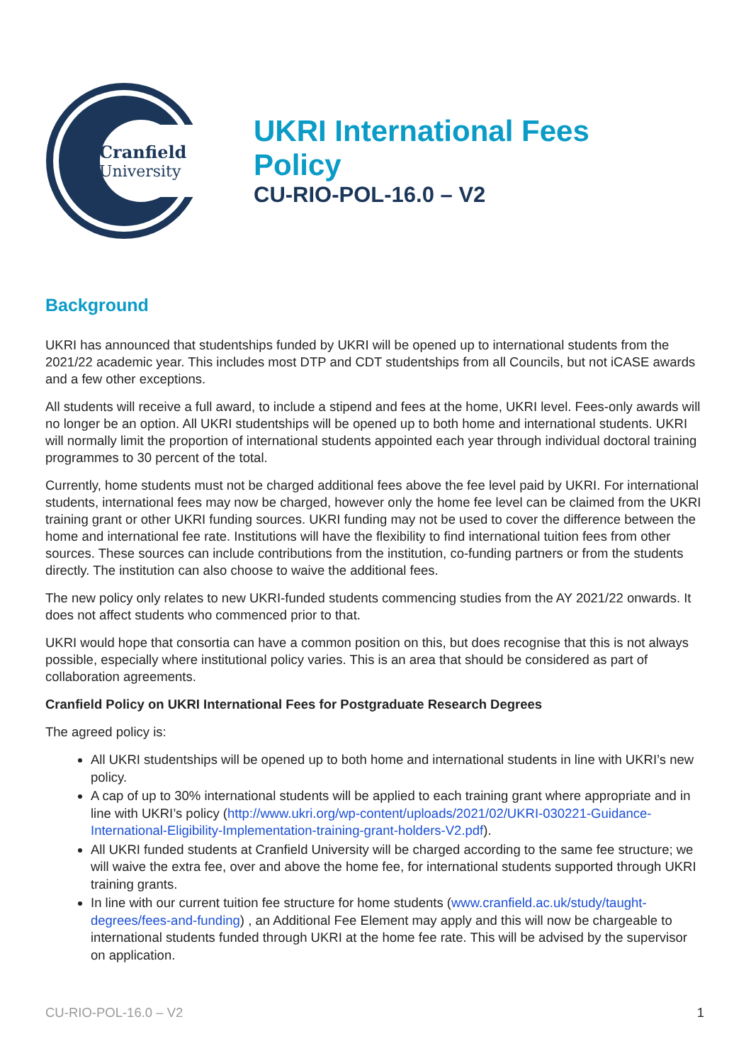Cranfield
University
UKRI International Fees
Policy
CU-RIO-POL-16.0 – V2
Background
UKRI has announced that studentships funded by UKRI will be opened up to international students from the 2021/22 academic year. This includes most DTP and CDT studentships from all Councils, but not iCASE awards and a few other exceptions.
All students will receive a full award, to include a stipend and fees at the home, UKRI level. Fees-only awards will no longer be an option. All UKRI studentships will be opened up to both home and international students. UKRI will normally limit the proportion of international students appointed each year through individual doctoral training programmes to 30 percent of the total.
Currently, home students must not be charged additional fees above the fee level paid by UKRI. For international students, international fees may now be charged, however only the home fee level can be claimed from the UKRI training grant or other UKRI funding sources. UKRI funding may not be used to cover the difference between the home and international fee rate. Institutions will have the flexibility to find international tuition fees from other sources. These sources can include contributions from the institution, co-funding partners or from the students directly. The institution can also choose to waive the additional fees.
The new policy only relates to new UKRI-funded students commencing studies from the AY 2021/22 onwards. It does not affect students who commenced prior to that.
UKRI would hope that consortia can have a common position on this, but does recognise that this is not always possible, especially where institutional policy varies. This is an area that should be considered as part of collaboration agreements.
Cranfield Policy on UKRI International Fees for Postgraduate Research Degrees
The agreed policy is:
All UKRI studentships will be opened up to both home and international students in line with UKRI’s new policy.
A cap of up to 30% international students will be applied to each training grant where appropriate and in line with UKRI’s policy (http://www.ukri.org/wp-content/uploads/2021/02/UKRI-030221-Guidance-International-Eligibility-Implementation-training-grant-holders-V2.pdf).
All UKRI funded students at Cranfield University will be charged according to the same fee structure; we will waive the extra fee, over and above the home fee, for international students supported through UKRI training grants.
In line with our current tuition fee structure for home students (www.cranfield.ac.uk/study/taught-degrees/fees-and-funding) , an Additional Fee Element may apply and this will now be chargeable to international students funded through UKRI at the home fee rate. This will be advised by the supervisor on application.
CU-RIO-POL-16.0 – V2 1